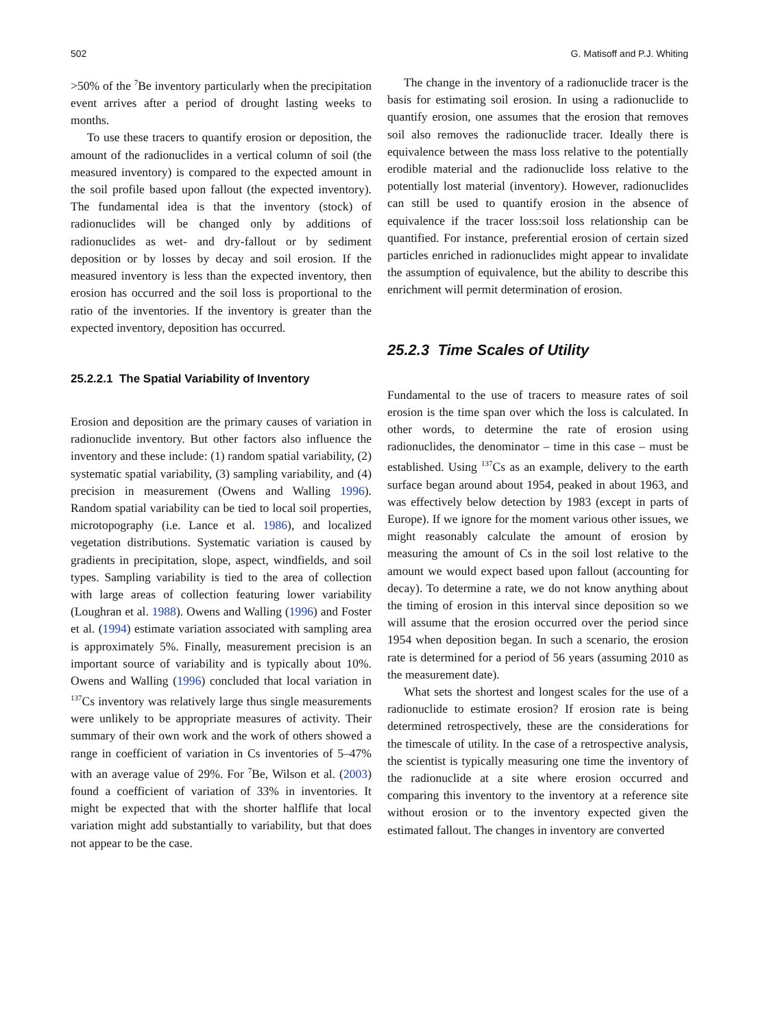502 G. Matisoff and P.J. Whiting
>50% of the <sup>7</sup>Be inventory particularly when the precipitation event arrives after a period of drought lasting weeks to months.
To use these tracers to quantify erosion or deposition, the amount of the radionuclides in a vertical column of soil (the measured inventory) is compared to the expected amount in the soil profile based upon fallout (the expected inventory). The fundamental idea is that the inventory (stock) of radionuclides will be changed only by additions of radionuclides as wet- and dry-fallout or by sediment deposition or by losses by decay and soil erosion. If the measured inventory is less than the expected inventory, then erosion has occurred and the soil loss is proportional to the ratio of the inventories. If the inventory is greater than the expected inventory, deposition has occurred.
25.2.2.1 The Spatial Variability of Inventory
Erosion and deposition are the primary causes of variation in radionuclide inventory. But other factors also influence the inventory and these include: (1) random spatial variability, (2) systematic spatial variability, (3) sampling variability, and (4) precision in measurement (Owens and Walling 1996). Random spatial variability can be tied to local soil properties, microtopography (i.e. Lance et al. 1986), and localized vegetation distributions. Systematic variation is caused by gradients in precipitation, slope, aspect, windfields, and soil types. Sampling variability is tied to the area of collection with large areas of collection featuring lower variability (Loughran et al. 1988). Owens and Walling (1996) and Foster et al. (1994) estimate variation associated with sampling area is approximately 5%. Finally, measurement precision is an important source of variability and is typically about 10%. Owens and Walling (1996) concluded that local variation in <sup>137</sup>Cs inventory was relatively large thus single measurements were unlikely to be appropriate measures of activity. Their summary of their own work and the work of others showed a range in coefficient of variation in Cs inventories of 5–47% with an average value of 29%. For <sup>7</sup>Be, Wilson et al. (2003) found a coefficient of variation of 33% in inventories. It might be expected that with the shorter halflife that local variation might add substantially to variability, but that does not appear to be the case.
The change in the inventory of a radionuclide tracer is the basis for estimating soil erosion. In using a radionuclide to quantify erosion, one assumes that the erosion that removes soil also removes the radionuclide tracer. Ideally there is equivalence between the mass loss relative to the potentially erodible material and the radionuclide loss relative to the potentially lost material (inventory). However, radionuclides can still be used to quantify erosion in the absence of equivalence if the tracer loss:soil loss relationship can be quantified. For instance, preferential erosion of certain sized particles enriched in radionuclides might appear to invalidate the assumption of equivalence, but the ability to describe this enrichment will permit determination of erosion.
25.2.3 Time Scales of Utility
Fundamental to the use of tracers to measure rates of soil erosion is the time span over which the loss is calculated. In other words, to determine the rate of erosion using radionuclides, the denominator – time in this case – must be established. Using <sup>137</sup>Cs as an example, delivery to the earth surface began around about 1954, peaked in about 1963, and was effectively below detection by 1983 (except in parts of Europe). If we ignore for the moment various other issues, we might reasonably calculate the amount of erosion by measuring the amount of Cs in the soil lost relative to the amount we would expect based upon fallout (accounting for decay). To determine a rate, we do not know anything about the timing of erosion in this interval since deposition so we will assume that the erosion occurred over the period since 1954 when deposition began. In such a scenario, the erosion rate is determined for a period of 56 years (assuming 2010 as the measurement date).
What sets the shortest and longest scales for the use of a radionuclide to estimate erosion? If erosion rate is being determined retrospectively, these are the considerations for the timescale of utility. In the case of a retrospective analysis, the scientist is typically measuring one time the inventory of the radionuclide at a site where erosion occurred and comparing this inventory to the inventory at a reference site without erosion or to the inventory expected given the estimated fallout. The changes in inventory are converted